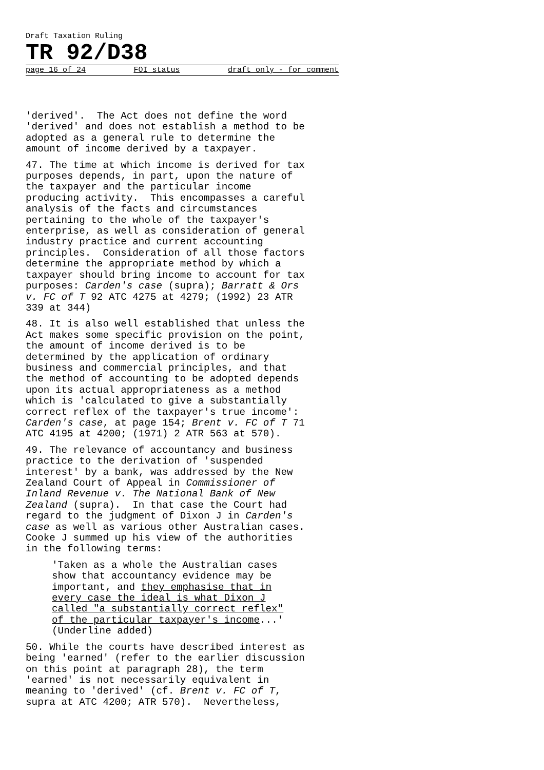Draft Taxation Ruling
TR 92/D38
page 16 of 24 FOI status draft only - for comment
'derived'. The Act does not define the word 'derived' and does not establish a method to be adopted as a general rule to determine the amount of income derived by a taxpayer.
47. The time at which income is derived for tax purposes depends, in part, upon the nature of the taxpayer and the particular income producing activity. This encompasses a careful analysis of the facts and circumstances pertaining to the whole of the taxpayer's enterprise, as well as consideration of general industry practice and current accounting principles. Consideration of all those factors determine the appropriate method by which a taxpayer should bring income to account for tax purposes: Carden's case (supra); Barratt & Ors v. FC of T 92 ATC 4275 at 4279; (1992) 23 ATR 339 at 344)
48. It is also well established that unless the Act makes some specific provision on the point, the amount of income derived is to be determined by the application of ordinary business and commercial principles, and that the method of accounting to be adopted depends upon its actual appropriateness as a method which is 'calculated to give a substantially correct reflex of the taxpayer's true income': Carden's case, at page 154; Brent v. FC of T 71 ATC 4195 at 4200; (1971) 2 ATR 563 at 570).
49. The relevance of accountancy and business practice to the derivation of 'suspended interest' by a bank, was addressed by the New Zealand Court of Appeal in Commissioner of Inland Revenue v. The National Bank of New Zealand (supra). In that case the Court had regard to the judgment of Dixon J in Carden's case as well as various other Australian cases. Cooke J summed up his view of the authorities in the following terms:
'Taken as a whole the Australian cases show that accountancy evidence may be important, and they emphasise that in every case the ideal is what Dixon J called "a substantially correct reflex" of the particular taxpayer's income...' (Underline added)
50. While the courts have described interest as being 'earned' (refer to the earlier discussion on this point at paragraph 28), the term 'earned' is not necessarily equivalent in meaning to 'derived' (cf. Brent v. FC of T, supra at ATC 4200; ATR 570). Nevertheless,